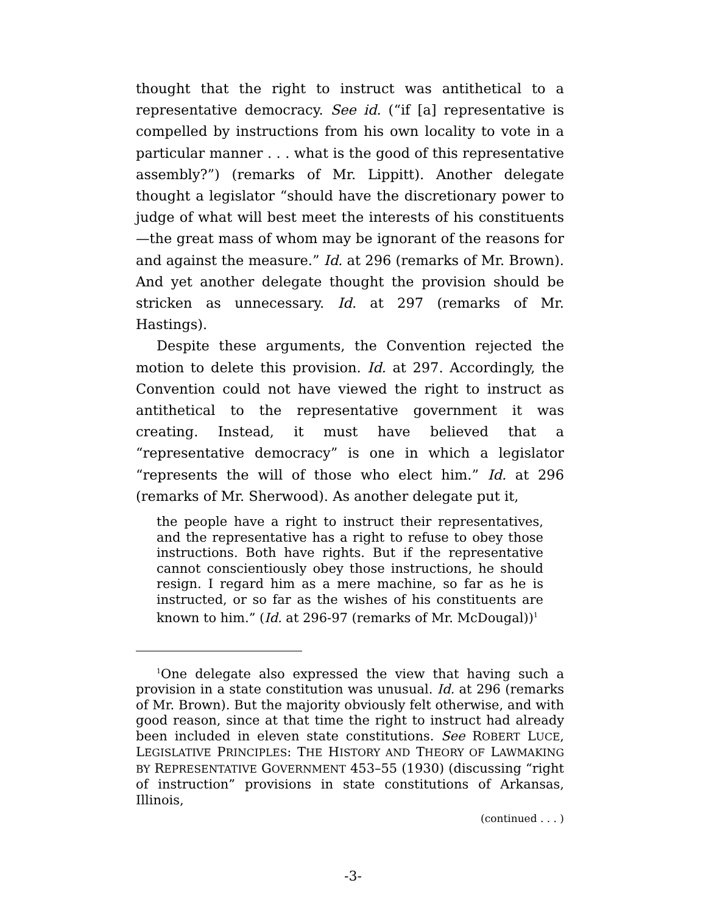thought that the right to instruct was antithetical to a representative democracy. See id. (“if [a] representative is compelled by instructions from his own locality to vote in a particular manner . . . what is the good of this representative assembly?”) (remarks of Mr. Lippitt). Another delegate thought a legislator “should have the discretionary power to judge of what will best meet the interests of his constituents—the great mass of whom may be ignorant of the reasons for and against the measure.” Id. at 296 (remarks of Mr. Brown). And yet another delegate thought the provision should be stricken as unnecessary. Id. at 297 (remarks of Mr. Hastings).
Despite these arguments, the Convention rejected the motion to delete this provision. Id. at 297. Accordingly, the Convention could not have viewed the right to instruct as antithetical to the representative government it was creating. Instead, it must have believed that a “representative democracy” is one in which a legislator “represents the will of those who elect him.” Id. at 296 (remarks of Mr. Sherwood). As another delegate put it,
the people have a right to instruct their representatives, and the representative has a right to refuse to obey those instructions. Both have rights. But if the representative cannot conscientiously obey those instructions, he should resign. I regard him as a mere machine, so far as he is instructed, or so far as the wishes of his constituents are known to him.” (Id. at 296-97 (remarks of Mr. McDougal))<sup>1</sup>
<sup>1</sup> One delegate also expressed the view that having such a provision in a state constitution was unusual. Id. at 296 (remarks of Mr. Brown). But the majority obviously felt otherwise, and with good reason, since at that time the right to instruct had already been included in eleven state constitutions. See ROBERT LUCE, LEGISLATIVE PRINCIPLES: THE HISTORY AND THEORY OF LAWMAKING BY REPRESENTATIVE GOVERNMENT 453–55 (1930) (discussing “right of instruction” provisions in state constitutions of Arkansas, Illinois,
(continued . . . )
-3-